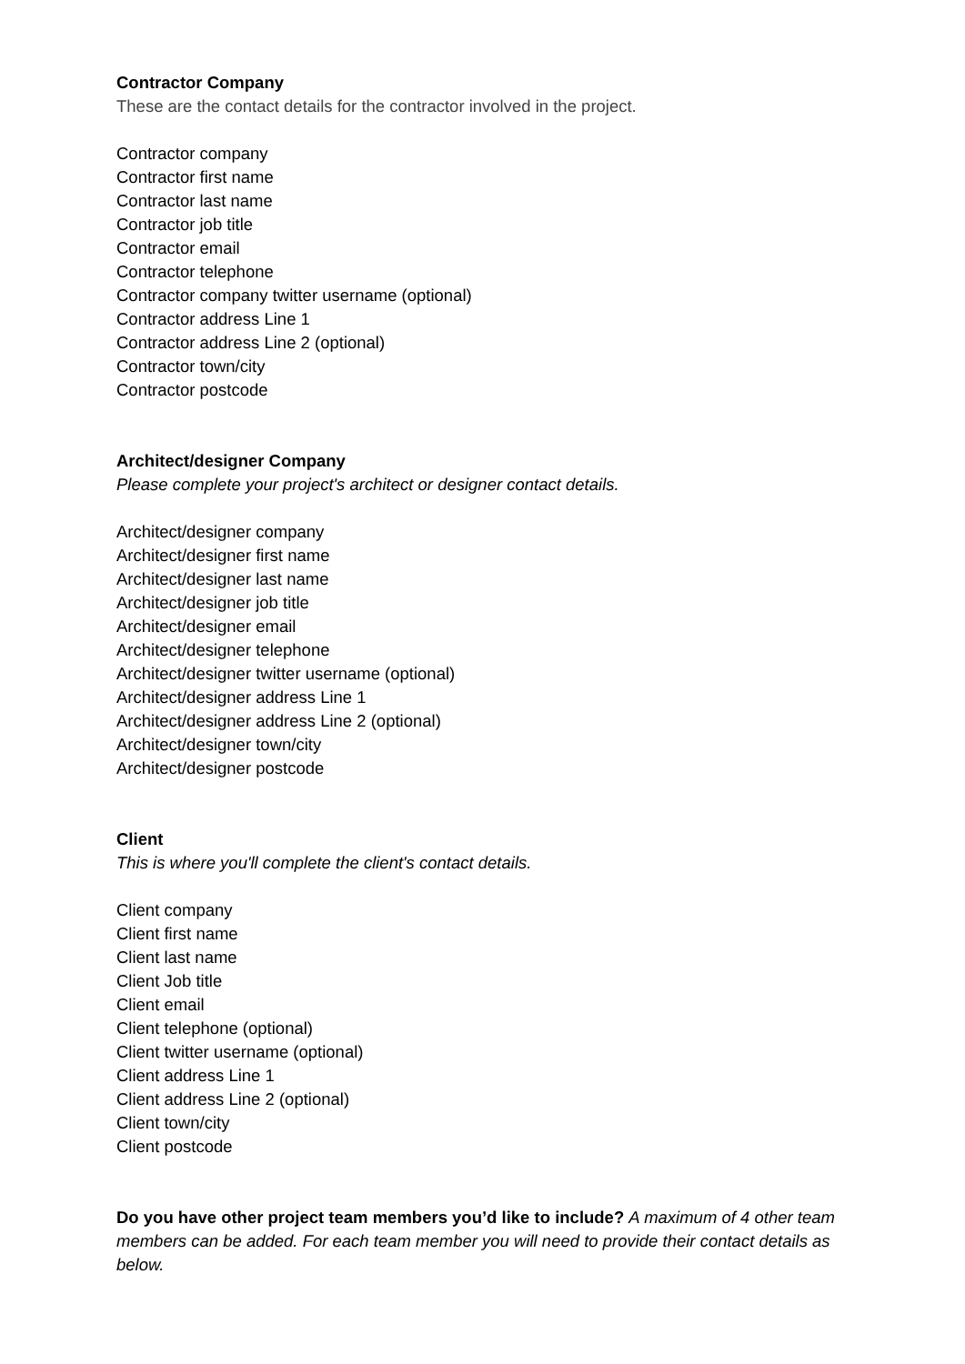Contractor Company
These are the contact details for the contractor involved in the project.
Contractor company
Contractor first name
Contractor last name
Contractor job title
Contractor email
Contractor telephone
Contractor company twitter username (optional)
Contractor address Line 1
Contractor address Line 2 (optional)
Contractor town/city
Contractor postcode
Architect/designer Company
Please complete your project's architect or designer contact details.
Architect/designer company
Architect/designer first name
Architect/designer last name
Architect/designer job title
Architect/designer email
Architect/designer telephone
Architect/designer twitter username (optional)
Architect/designer address Line 1
Architect/designer address Line 2 (optional)
Architect/designer town/city
Architect/designer postcode
Client
This is where you'll complete the client's contact details.
Client company
Client first name
Client last name
Client Job title
Client email
Client telephone (optional)
Client twitter username (optional)
Client address Line 1
Client address Line 2 (optional)
Client town/city
Client postcode
Do you have other project team members you’d like to include? A maximum of 4 other team members can be added. For each team member you will need to provide their contact details as below.